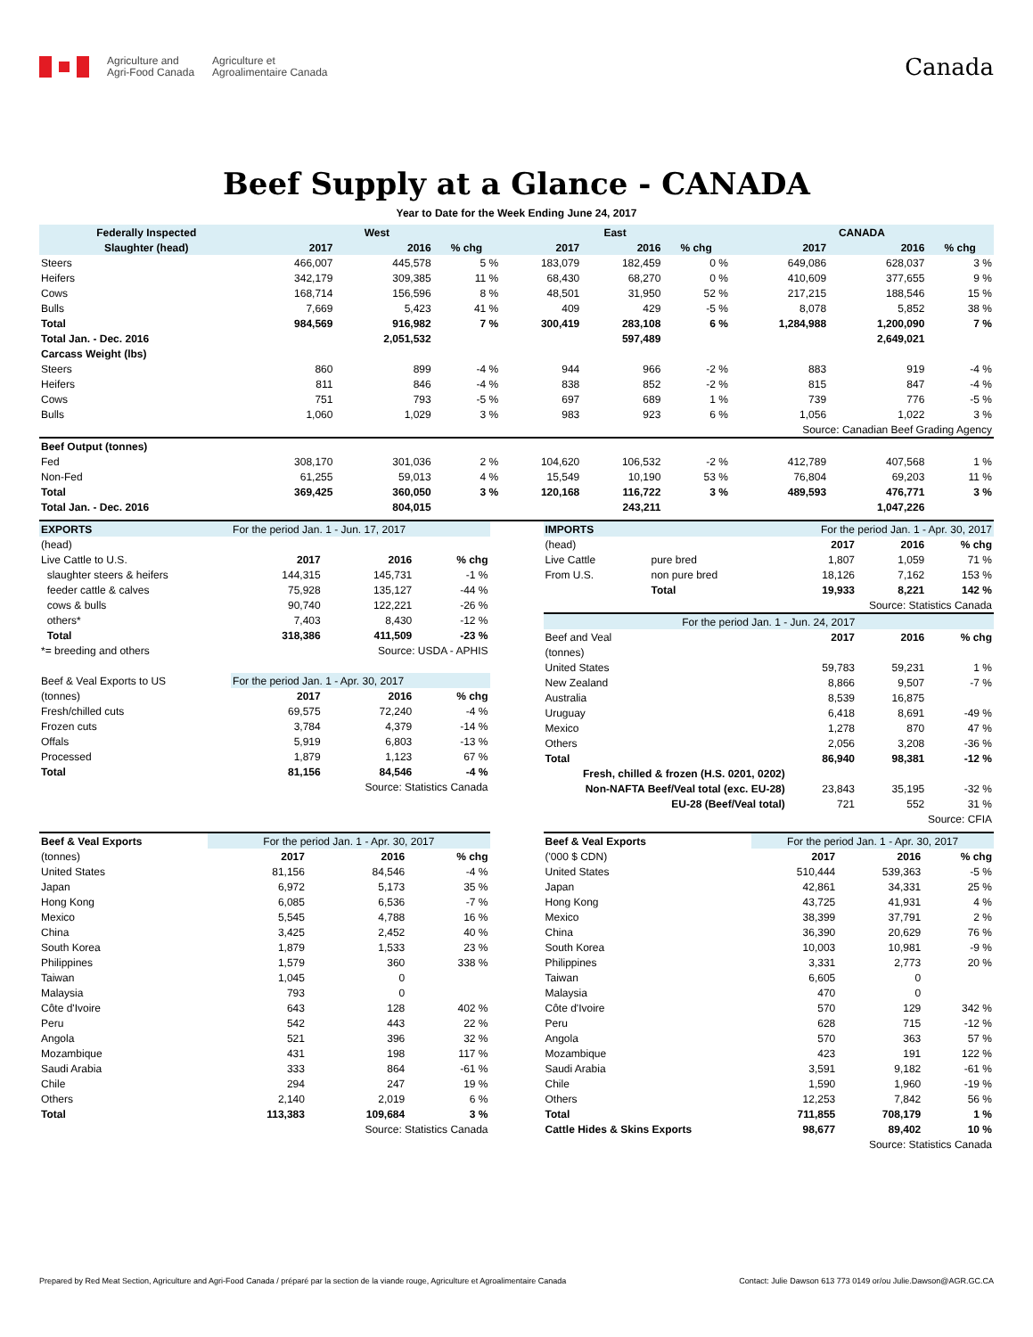Agriculture and
Agri-Food Canada Agriculture et
Agroalimentaire Canada
Canada
Beef Supply at a Glance - CANADA
Year to Date for the Week Ending June 24, 2017
| Federally Inspected | West | | | East | | | CANADA | | |
| --- | --- | --- | --- | --- | --- | --- | --- | --- | --- |
| Slaughter (head) | 2017 | 2016 | % chg | 2017 | 2016 | % chg | 2017 | 2016 | % chg |
| Steers | 466,007 | 445,578 | 5 % | 183,079 | 182,459 | 0 % | 649,086 | 628,037 | 3 % |
| Heifers | 342,179 | 309,385 | 11 % | 68,430 | 68,270 | 0 % | 410,609 | 377,655 | 9 % |
| Cows | 168,714 | 156,596 | 8 % | 48,501 | 31,950 | 52 % | 217,215 | 188,546 | 15 % |
| Bulls | 7,669 | 5,423 | 41 % | 409 | 429 | -5 % | 8,078 | 5,852 | 38 % |
| Total | 984,569 | 916,982 | 7 % | 300,419 | 283,108 | 6 % | 1,284,988 | 1,200,090 | 7 % |
| Total Jan. - Dec. 2016 | | 2,051,532 | | | 597,489 | | | 2,649,021 | |
| Carcass Weight (lbs) | | | | | | | | | |
| Steers | 860 | 899 | -4 % | 944 | 966 | -2 % | 883 | 919 | -4 % |
| Heifers | 811 | 846 | -4 % | 838 | 852 | -2 % | 815 | 847 | -4 % |
| Cows | 751 | 793 | -5 % | 697 | 689 | 1 % | 739 | 776 | -5 % |
| Bulls | 1,060 | 1,029 | 3 % | 983 | 923 | 6 % | 1,056 | 1,022 | 3 % |
| Source: Canadian Beef Grading Agency | | | | | | | | | |
| Beef Output (tonnes) | | | | | | | | | |
| Fed | 308,170 | 301,036 | 2 % | 104,620 | 106,532 | -2 % | 412,789 | 407,568 | 1 % |
| Non-Fed | 61,255 | 59,013 | 4 % | 15,549 | 10,190 | 53 % | 76,804 | 69,203 | 11 % |
| Total | 369,425 | 360,050 | 3 % | 120,168 | 116,722 | 3 % | 489,593 | 476,771 | 3 % |
| Total Jan. - Dec. 2016 | | 804,015 | | | 243,211 | | | 1,047,226 | |
| EXPORTS | For the period Jan. 1 - Jun. 17, 2017 | | |
| (head) | | | |
| Live Cattle to U.S. | 2017 | 2016 | % chg |
| slaughter steers & heifers | 144,315 | 145,731 | -1 % |
| feeder cattle & calves | 75,928 | 135,127 | -44 % |
| cows & bulls | 90,740 | 122,221 | -26 % |
| others* | 7,403 | 8,430 | -12 % |
| Total | 318,386 | 411,509 | -23 % |
| *= breeding and others | Source: USDA - APHIS | | |
| Beef & Veal Exports to US | For the period Jan. 1 - Apr. 30, 2017 | | |
| (tonnes) | 2017 | 2016 | % chg |
| Fresh/chilled cuts | 69,575 | 72,240 | -4 % |
| Frozen cuts | 3,784 | 4,379 | -14 % |
| Offals | 5,919 | 6,803 | -13 % |
| Processed | 1,879 | 1,123 | 67 % |
| Total | 81,156 | 84,546 | -4 % |
| Source: Statistics Canada | | | |
| IMPORTS | | For the period Jan. 1 - Apr. 30, 2017 | | |
| (head) | | 2017 | 2016 | % chg |
| Live Cattle | pure bred | 1,807 | 1,059 | 71 % |
| From U.S. | non pure bred | 18,126 | 7,162 | 153 % |
| | Total | 19,933 | 8,221 | 142 % |
| Source: Statistics Canada | | | | |
| For the period Jan. 1 - Jun. 24, 2017 | | | | |
| Beef and Veal | | 2017 | 2016 | % chg |
| (tonnes) | | | | |
| United States | | 59,783 | 59,231 | 1 % |
| New Zealand | | 8,866 | 9,507 | -7 % |
| Australia | | 8,539 | 16,875 | |
| Uruguay | | 6,418 | 8,691 | -49 % |
| Mexico | | 1,278 | 870 | 47 % |
| Others | | 2,056 | 3,208 | -36 % |
| Total | | 86,940 | 98,381 | -12 % |
| Fresh, chilled & frozen (H.S. 0201, 0202) | | | | |
| Non-NAFTA Beef/Veal total (exc. EU-28) | | 23,843 | 35,195 | -32 % |
| EU-28 (Beef/Veal total) | | 721 | 552 | 31 % |
| Source: CFIA | | | | |
| Beef & Veal Exports | For the period Jan. 1 - Apr. 30, 2017 | | |
| (tonnes) | 2017 | 2016 | % chg |
| United States | 81,156 | 84,546 | -4 % |
| Japan | 6,972 | 5,173 | 35 % |
| Hong Kong | 6,085 | 6,536 | -7 % |
| Mexico | 5,545 | 4,788 | 16 % |
| China | 3,425 | 2,452 | 40 % |
| South Korea | 1,879 | 1,533 | 23 % |
| Philippines | 1,579 | 360 | 338 % |
| Taiwan | 1,045 | 0 | |
| Malaysia | 793 | 0 | |
| Côte d'Ivoire | 643 | 128 | 402 % |
| Peru | 542 | 443 | 22 % |
| Angola | 521 | 396 | 32 % |
| Mozambique | 431 | 198 | 117 % |
| Saudi Arabia | 333 | 864 | -61 % |
| Chile | 294 | 247 | 19 % |
| Others | 2,140 | 2,019 | 6 % |
| Total | 113,383 | 109,684 | 3 % |
| Source: Statistics Canada | | | |
| Beef & Veal Exports | For the period Jan. 1 - Apr. 30, 2017 | | |
| ('000 $ CDN) | 2017 | 2016 | % chg |
| United States | 510,444 | 539,363 | -5 % |
| Japan | 42,861 | 34,331 | 25 % |
| Hong Kong | 43,725 | 41,931 | 4 % |
| Mexico | 38,399 | 37,791 | 2 % |
| China | 36,390 | 20,629 | 76 % |
| South Korea | 10,003 | 10,981 | -9 % |
| Philippines | 3,331 | 2,773 | 20 % |
| Taiwan | 6,605 | 0 | |
| Malaysia | 470 | 0 | |
| Côte d'Ivoire | 570 | 129 | 342 % |
| Peru | 628 | 715 | -12 % |
| Angola | 570 | 363 | 57 % |
| Mozambique | 423 | 191 | 122 % |
| Saudi Arabia | 3,591 | 9,182 | -61 % |
| Chile | 1,590 | 1,960 | -19 % |
| Others | 12,253 | 7,842 | 56 % |
| Total | 711,855 | 708,179 | 1 % |
| Cattle Hides & Skins Exports | 98,677 | 89,402 | 10 % |
| Source: Statistics Canada | | | |
Prepared by Red Meat Section, Agriculture and Agri-Food Canada / préparé par la section de la viande rouge, Agriculture et Agroalimentaire Canada Contact: Julie Dawson 613 773 0149 or/ou Julie.Dawson@AGR.GC.CA